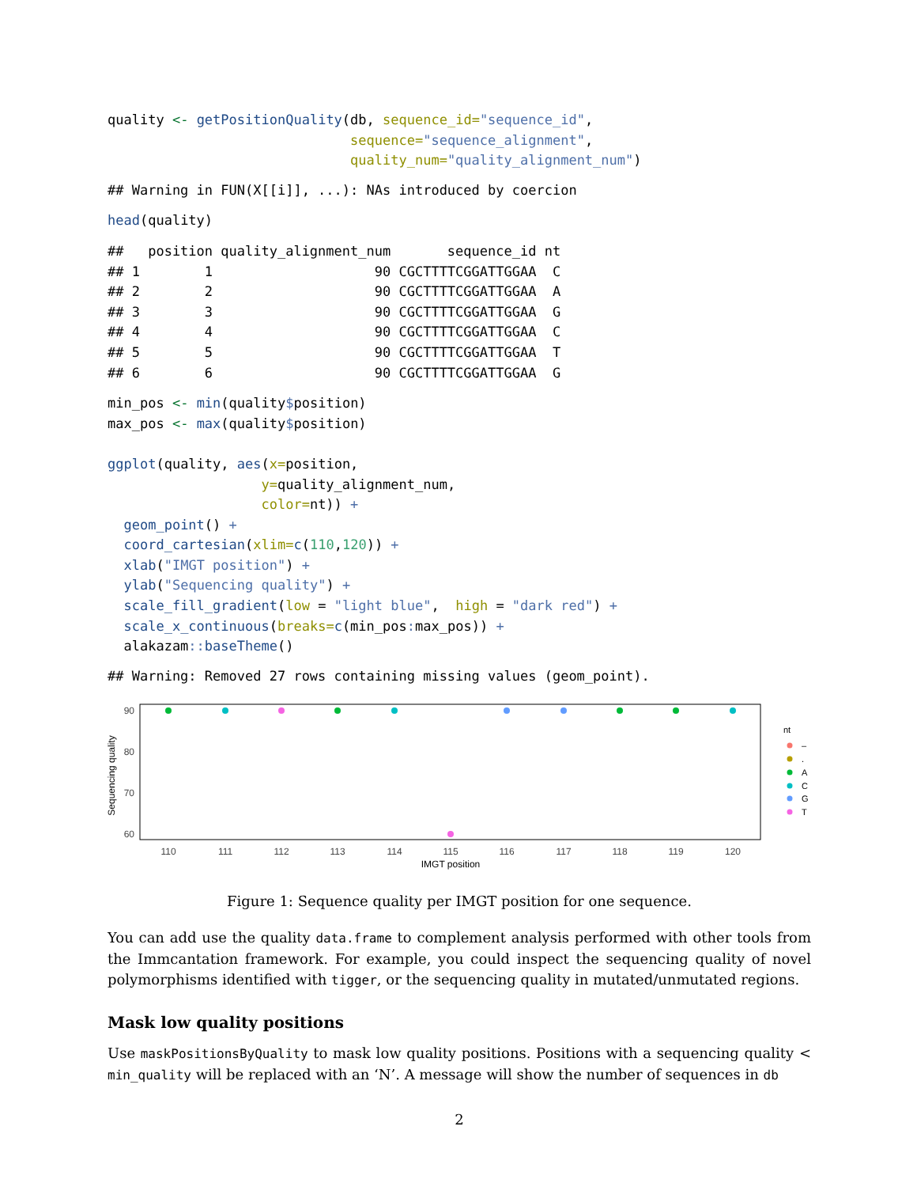quality <- getPositionQuality(db, sequence_id="sequence_id",
                              sequence="sequence_alignment",
                              quality_num="quality_alignment_num")
## Warning in FUN(X[[i]], ...): NAs introduced by coercion
head(quality)
##   position quality_alignment_num       sequence_id nt
## 1        1                    90 CGCTTTTCGGATTGGAA  C
## 2        2                    90 CGCTTTTCGGATTGGAA  A
## 3        3                    90 CGCTTTTCGGATTGGAA  G
## 4        4                    90 CGCTTTTCGGATTGGAA  C
## 5        5                    90 CGCTTTTCGGATTGGAA  T
## 6        6                    90 CGCTTTTCGGATTGGAA  G
min_pos <- min(quality$position)
max_pos <- max(quality$position)

ggplot(quality, aes(x=position,
                   y=quality_alignment_num,
                   color=nt)) +
  geom_point() +
  coord_cartesian(xlim=c(110,120)) +
  xlab("IMGT position") +
  ylab("Sequencing quality") +
  scale_fill_gradient(low = "light blue",  high = "dark red") +
  scale_x_continuous(breaks=c(min_pos: max_pos)) +
  alakazam:: baseTheme()
## Warning: Removed 27 rows containing missing values (geom_point).
Sequencing quality
90
80
70
60
110
111
112
113
114
115
116
117
118
119
120
IMGT position
nt
–
.
A
C
G
T
Figure 1: Sequence quality per IMGT position for one sequence.
You can add use the quality data.frame to complement analysis performed with other tools from the Immcantation framework. For example, you could inspect the sequencing quality of novel polymorphisms identified with tigger, or the sequencing quality in mutated/unmutated regions.
Mask low quality positions
Use maskPositionsByQuality to mask low quality positions. Positions with a sequencing quality < min_quality will be replaced with an ‘N’. A message will show the number of sequences in db
2